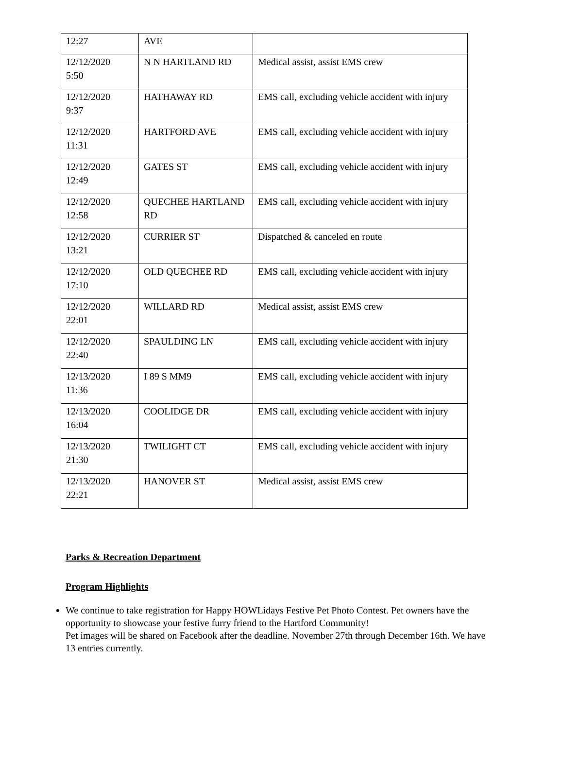| 12:27 | AVE | |
| 12/12/2020 5:50 | N N HARTLAND RD | Medical assist, assist EMS crew |
| 12/12/2020 9:37 | HATHAWAY RD | EMS call, excluding vehicle accident with injury |
| 12/12/2020 11:31 | HARTFORD AVE | EMS call, excluding vehicle accident with injury |
| 12/12/2020 12:49 | GATES ST | EMS call, excluding vehicle accident with injury |
| 12/12/2020 12:58 | QUECHEE HARTLAND RD | EMS call, excluding vehicle accident with injury |
| 12/12/2020 13:21 | CURRIER ST | Dispatched & canceled en route |
| 12/12/2020 17:10 | OLD QUECHEE RD | EMS call, excluding vehicle accident with injury |
| 12/12/2020 22:01 | WILLARD RD | Medical assist, assist EMS crew |
| 12/12/2020 22:40 | SPAULDING LN | EMS call, excluding vehicle accident with injury |
| 12/13/2020 11:36 | I 89 S MM9 | EMS call, excluding vehicle accident with injury |
| 12/13/2020 16:04 | COOLIDGE DR | EMS call, excluding vehicle accident with injury |
| 12/13/2020 21:30 | TWILIGHT CT | EMS call, excluding vehicle accident with injury |
| 12/13/2020 22:21 | HANOVER ST | Medical assist, assist EMS crew |
Parks & Recreation Department
Program Highlights
We continue to take registration for Happy HOWLidays Festive Pet Photo Contest. Pet owners have the opportunity to showcase your festive furry friend to the Hartford Community!
Pet images will be shared on Facebook after the deadline. November 27th through December 16th. We have 13 entries currently.